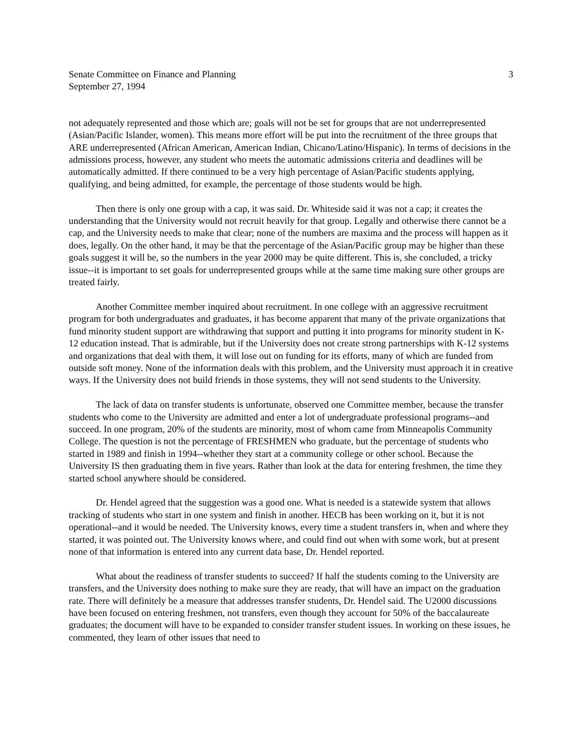Senate Committee on Finance and Planning
September 27, 1994
3
not adequately represented and those which are; goals will not be set for groups that are not underrepresented (Asian/Pacific Islander, women). This means more effort will be put into the recruitment of the three groups that ARE underrepresented (African American, American Indian, Chicano/Latino/Hispanic). In terms of decisions in the admissions process, however, any student who meets the automatic admissions criteria and deadlines will be automatically admitted. If there continued to be a very high percentage of Asian/Pacific students applying, qualifying, and being admitted, for example, the percentage of those students would be high.
Then there is only one group with a cap, it was said. Dr. Whiteside said it was not a cap; it creates the understanding that the University would not recruit heavily for that group. Legally and otherwise there cannot be a cap, and the University needs to make that clear; none of the numbers are maxima and the process will happen as it does, legally. On the other hand, it may be that the percentage of the Asian/Pacific group may be higher than these goals suggest it will be, so the numbers in the year 2000 may be quite different. This is, she concluded, a tricky issue--it is important to set goals for underrepresented groups while at the same time making sure other groups are treated fairly.
Another Committee member inquired about recruitment. In one college with an aggressive recruitment program for both undergraduates and graduates, it has become apparent that many of the private organizations that fund minority student support are withdrawing that support and putting it into programs for minority student in K-12 education instead. That is admirable, but if the University does not create strong partnerships with K-12 systems and organizations that deal with them, it will lose out on funding for its efforts, many of which are funded from outside soft money. None of the information deals with this problem, and the University must approach it in creative ways. If the University does not build friends in those systems, they will not send students to the University.
The lack of data on transfer students is unfortunate, observed one Committee member, because the transfer students who come to the University are admitted and enter a lot of undergraduate professional programs--and succeed. In one program, 20% of the students are minority, most of whom came from Minneapolis Community College. The question is not the percentage of FRESHMEN who graduate, but the percentage of students who started in 1989 and finish in 1994--whether they start at a community college or other school. Because the University IS then graduating them in five years. Rather than look at the data for entering freshmen, the time they started school anywhere should be considered.
Dr. Hendel agreed that the suggestion was a good one. What is needed is a statewide system that allows tracking of students who start in one system and finish in another. HECB has been working on it, but it is not operational--and it would be needed. The University knows, every time a student transfers in, when and where they started, it was pointed out. The University knows where, and could find out when with some work, but at present none of that information is entered into any current data base, Dr. Hendel reported.
What about the readiness of transfer students to succeed? If half the students coming to the University are transfers, and the University does nothing to make sure they are ready, that will have an impact on the graduation rate. There will definitely be a measure that addresses transfer students, Dr. Hendel said. The U2000 discussions have been focused on entering freshmen, not transfers, even though they account for 50% of the baccalaureate graduates; the document will have to be expanded to consider transfer student issues. In working on these issues, he commented, they learn of other issues that need to